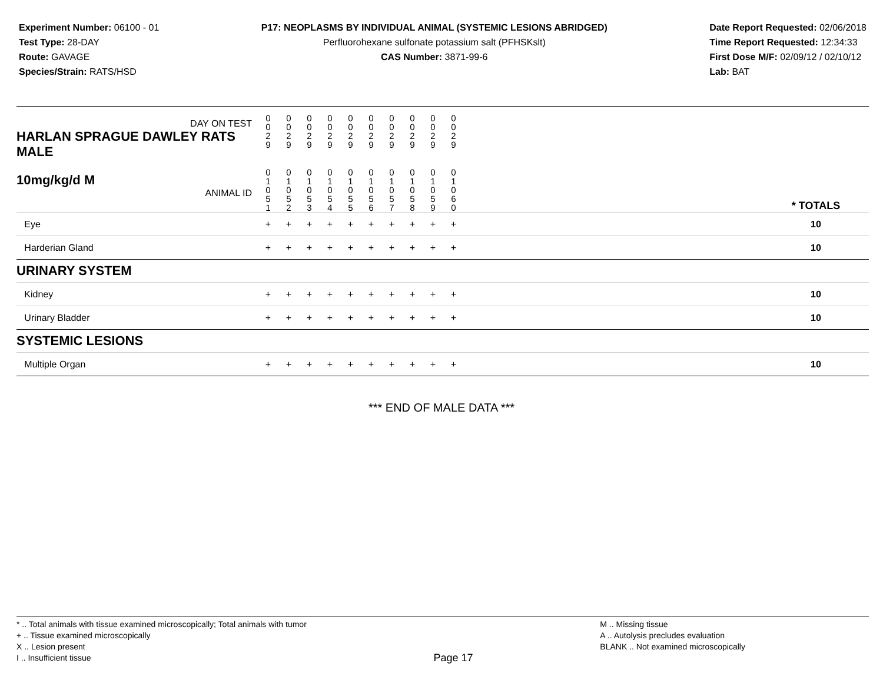Experiment Number: 06100 - 01
Test Type: 28-DAY
Route: GAVAGE
Species/Strain: RATS/HSD
P17: NEOPLASMS BY INDIVIDUAL ANIMAL (SYSTEMIC LESIONS ABRIDGED)
Perfluorohexane sulfonate potassium salt (PFHSKslt)
CAS Number: 3871-99-6
Date Report Requested: 02/06/2018
Time Report Requested: 12:34:33
First Dose M/F: 02/09/12 / 02/10/12
Lab: BAT
| DAY ON TEST HARLAN SPRAGUE DAWLEY RATS MALE | 0 0 2 9 | 0 0 2 9 | 0 0 2 9 | 0 0 2 9 | 0 0 2 9 | 0 0 2 9 | 0 0 2 9 | 0 0 2 9 | 0 0 2 9 | 0 0 2 9 | | |
| 10mg/kg/d M ANIMAL ID | 0 1 0 5 1 | 0 1 0 5 2 | 0 1 0 5 3 | 0 1 0 5 4 | 0 1 0 5 5 | 0 1 0 5 6 | 0 1 0 5 7 | 0 1 0 5 8 | 0 1 0 5 9 | 0 1 0 6 0 | | * TOTALS |
| Eye | + | + | + | + | + | + | + | + | + | + | | 10 |
| Harderian Gland | + | + | + | + | + | + | + | + | + | + | | 10 |
| URINARY SYSTEM | | | | | | | | | | | | |
| Kidney | + | + | + | + | + | + | + | + | + | + | | 10 |
| Urinary Bladder | + | + | + | + | + | + | + | + | + | + | | 10 |
| SYSTEMIC LESIONS | | | | | | | | | | | | |
| Multiple Organ | + | + | + | + | + | + | + | + | + | + | | 10 |
*** END OF MALE DATA ***
* .. Total animals with tissue examined microscopically; Total animals with tumor
+ .. Tissue examined microscopically
X .. Lesion present
I .. Insufficient tissue
Page 17
M .. Missing tissue
A .. Autolysis precludes evaluation
BLANK .. Not examined microscopically